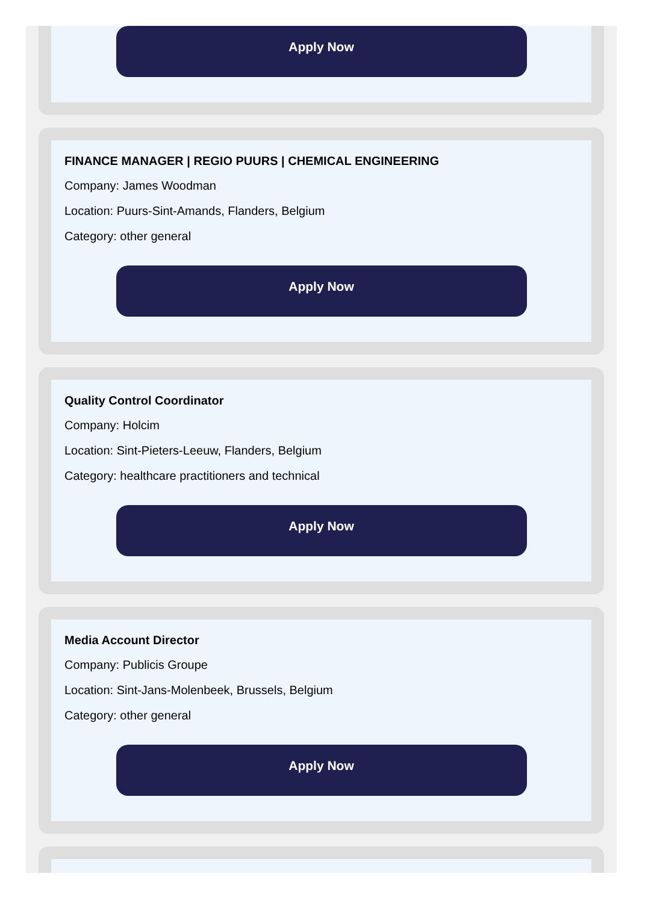Apply Now
FINANCE MANAGER | REGIO PUURS | CHEMICAL ENGINEERING
Company: James Woodman
Location: Puurs-Sint-Amands, Flanders, Belgium
Category: other general
Apply Now
Quality Control Coordinator
Company: Holcim
Location: Sint-Pieters-Leeuw, Flanders, Belgium
Category: healthcare practitioners and technical
Apply Now
Media Account Director
Company: Publicis Groupe
Location: Sint-Jans-Molenbeek, Brussels, Belgium
Category: other general
Apply Now